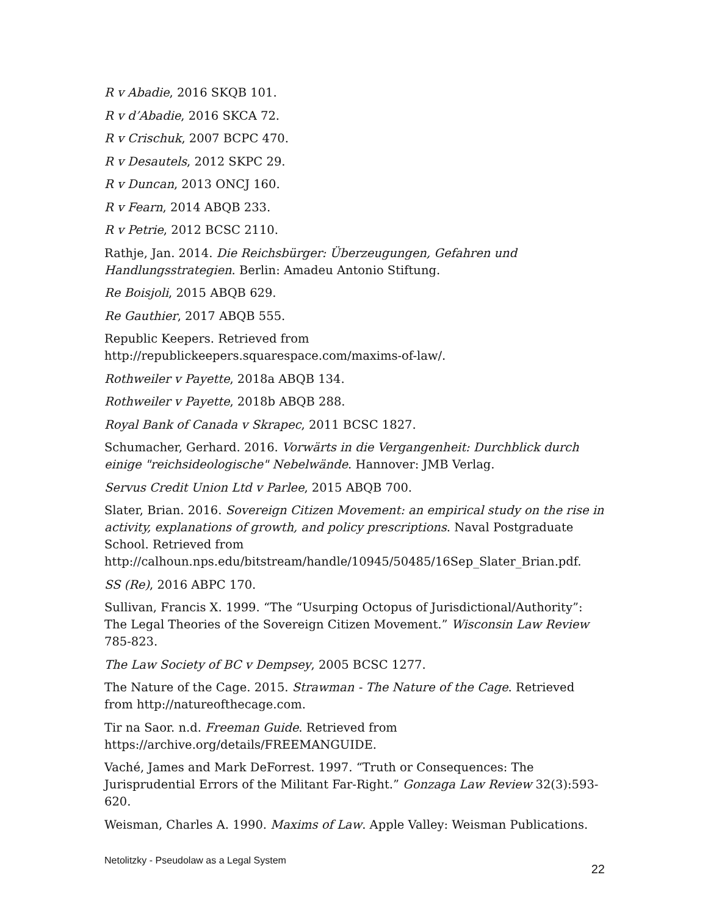R v Abadie, 2016 SKQB 101.
R v d’Abadie, 2016 SKCA 72.
R v Crischuk, 2007 BCPC 470.
R v Desautels, 2012 SKPC 29.
R v Duncan, 2013 ONCJ 160.
R v Fearn, 2014 ABQB 233.
R v Petrie, 2012 BCSC 2110.
Rathje, Jan. 2014. Die Reichsbürger: Überzeugungen, Gefahren und Handlungsstrategien. Berlin: Amadeu Antonio Stiftung.
Re Boisjoli, 2015 ABQB 629.
Re Gauthier, 2017 ABQB 555.
Republic Keepers. Retrieved from
http://republickeepers.squarespace.com/maxims-of-law/.
Rothweiler v Payette, 2018a ABQB 134.
Rothweiler v Payette, 2018b ABQB 288.
Royal Bank of Canada v Skrapec, 2011 BCSC 1827.
Schumacher, Gerhard. 2016. Vorwärts in die Vergangenheit: Durchblick durch einige "reichsideologische" Nebelwände. Hannover: JMB Verlag.
Servus Credit Union Ltd v Parlee, 2015 ABQB 700.
Slater, Brian. 2016. Sovereign Citizen Movement: an empirical study on the rise in activity, explanations of growth, and policy prescriptions. Naval Postgraduate School. Retrieved from
http://calhoun.nps.edu/bitstream/handle/10945/50485/16Sep_Slater_Brian.pdf.
SS (Re), 2016 ABPC 170.
Sullivan, Francis X. 1999. “The “Usurping Octopus of Jurisdictional/Authority”: The Legal Theories of the Sovereign Citizen Movement.” Wisconsin Law Review 785-823.
The Law Society of BC v Dempsey, 2005 BCSC 1277.
The Nature of the Cage. 2015. Strawman - The Nature of the Cage. Retrieved from http://natureofthecage.com.
Tir na Saor. n.d. Freeman Guide. Retrieved from
https://archive.org/details/FREEMANGUIDE.
Vaché, James and Mark DeForrest. 1997. “Truth or Consequences: The Jurisprudential Errors of the Militant Far-Right.” Gonzaga Law Review 32(3):593-620.
Weisman, Charles A. 1990. Maxims of Law. Apple Valley: Weisman Publications.
Netolitzky - Pseudolaw as a Legal System
22